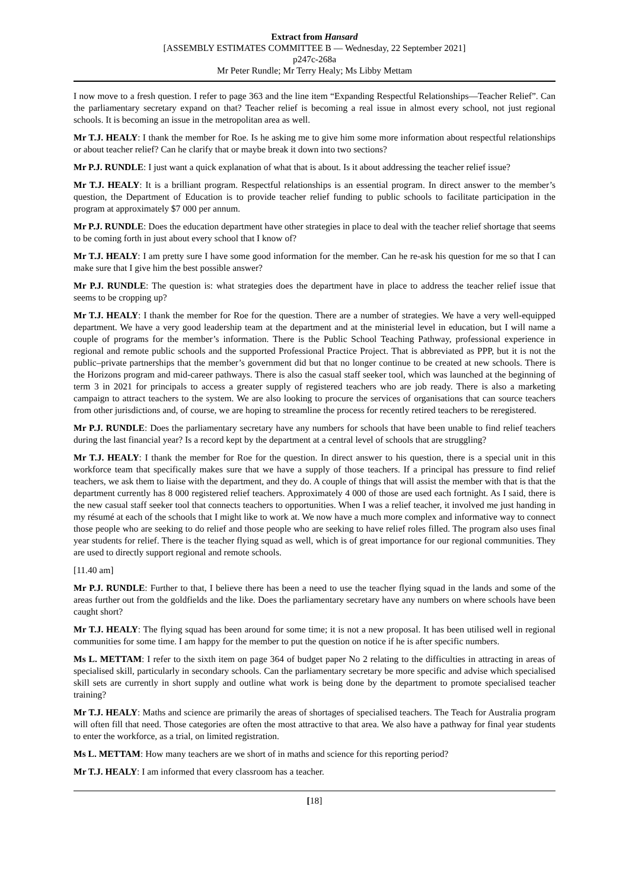Extract from Hansard
[ASSEMBLY ESTIMATES COMMITTEE B — Wednesday, 22 September 2021]
p247c-268a
Mr Peter Rundle; Mr Terry Healy; Ms Libby Mettam
I now move to a fresh question. I refer to page 363 and the line item “Expanding Respectful Relationships—Teacher Relief”. Can the parliamentary secretary expand on that? Teacher relief is becoming a real issue in almost every school, not just regional schools. It is becoming an issue in the metropolitan area as well.
Mr T.J. HEALY: I thank the member for Roe. Is he asking me to give him some more information about respectful relationships or about teacher relief? Can he clarify that or maybe break it down into two sections?
Mr P.J. RUNDLE: I just want a quick explanation of what that is about. Is it about addressing the teacher relief issue?
Mr T.J. HEALY: It is a brilliant program. Respectful relationships is an essential program. In direct answer to the member’s question, the Department of Education is to provide teacher relief funding to public schools to facilitate participation in the program at approximately $7 000 per annum.
Mr P.J. RUNDLE: Does the education department have other strategies in place to deal with the teacher relief shortage that seems to be coming forth in just about every school that I know of?
Mr T.J. HEALY: I am pretty sure I have some good information for the member. Can he re-ask his question for me so that I can make sure that I give him the best possible answer?
Mr P.J. RUNDLE: The question is: what strategies does the department have in place to address the teacher relief issue that seems to be cropping up?
Mr T.J. HEALY: I thank the member for Roe for the question. There are a number of strategies. We have a very well-equipped department. We have a very good leadership team at the department and at the ministerial level in education, but I will name a couple of programs for the member’s information. There is the Public School Teaching Pathway, professional experience in regional and remote public schools and the supported Professional Practice Project. That is abbreviated as PPP, but it is not the public–private partnerships that the member’s government did but that no longer continue to be created at new schools. There is the Horizons program and mid-career pathways. There is also the casual staff seeker tool, which was launched at the beginning of term 3 in 2021 for principals to access a greater supply of registered teachers who are job ready. There is also a marketing campaign to attract teachers to the system. We are also looking to procure the services of organisations that can source teachers from other jurisdictions and, of course, we are hoping to streamline the process for recently retired teachers to be reregistered.
Mr P.J. RUNDLE: Does the parliamentary secretary have any numbers for schools that have been unable to find relief teachers during the last financial year? Is a record kept by the department at a central level of schools that are struggling?
Mr T.J. HEALY: I thank the member for Roe for the question. In direct answer to his question, there is a special unit in this workforce team that specifically makes sure that we have a supply of those teachers. If a principal has pressure to find relief teachers, we ask them to liaise with the department, and they do. A couple of things that will assist the member with that is that the department currently has 8 000 registered relief teachers. Approximately 4 000 of those are used each fortnight. As I said, there is the new casual staff seeker tool that connects teachers to opportunities. When I was a relief teacher, it involved me just handing in my résumé at each of the schools that I might like to work at. We now have a much more complex and informative way to connect those people who are seeking to do relief and those people who are seeking to have relief roles filled. The program also uses final year students for relief. There is the teacher flying squad as well, which is of great importance for our regional communities. They are used to directly support regional and remote schools.
[11.40 am]
Mr P.J. RUNDLE: Further to that, I believe there has been a need to use the teacher flying squad in the lands and some of the areas further out from the goldfields and the like. Does the parliamentary secretary have any numbers on where schools have been caught short?
Mr T.J. HEALY: The flying squad has been around for some time; it is not a new proposal. It has been utilised well in regional communities for some time. I am happy for the member to put the question on notice if he is after specific numbers.
Ms L. METTAM: I refer to the sixth item on page 364 of budget paper No 2 relating to the difficulties in attracting in areas of specialised skill, particularly in secondary schools. Can the parliamentary secretary be more specific and advise which specialised skill sets are currently in short supply and outline what work is being done by the department to promote specialised teacher training?
Mr T.J. HEALY: Maths and science are primarily the areas of shortages of specialised teachers. The Teach for Australia program will often fill that need. Those categories are often the most attractive to that area. We also have a pathway for final year students to enter the workforce, as a trial, on limited registration.
Ms L. METTAM: How many teachers are we short of in maths and science for this reporting period?
Mr T.J. HEALY: I am informed that every classroom has a teacher.
[18]